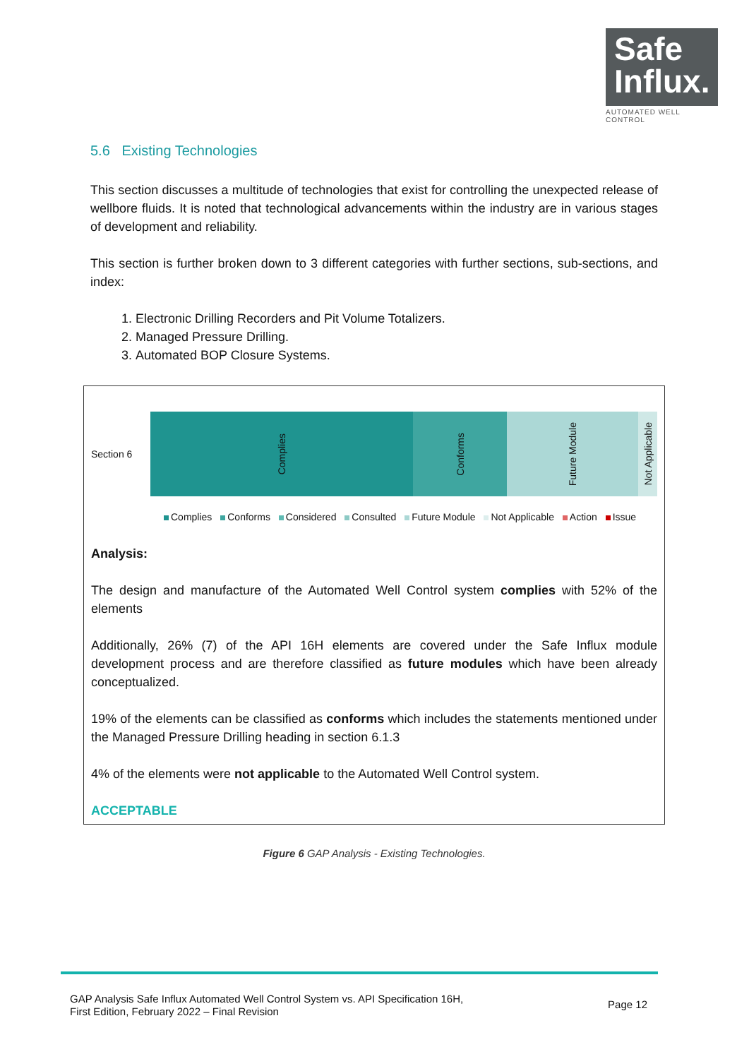Safe
Influx.
AUTOMATED WELL CONTROL
5.6 Existing Technologies
This section discusses a multitude of technologies that exist for controlling the unexpected release of wellbore fluids. It is noted that technological advancements within the industry are in various stages of development and reliability.
This section is further broken down to 3 different categories with further sections, sub-sections, and index:
1. Electronic Drilling Recorders and Pit Volume Totalizers.
2. Managed Pressure Drilling.
3. Automated BOP Closure Systems.
Section 6
Complies
Conforms
Future Module
Not Applicable
Complies Conforms Considered Consulted Future Module Not Applicable Action Issue
Analysis:
The design and manufacture of the Automated Well Control system complies with 52% of the elements
Additionally, 26% (7) of the API 16H elements are covered under the Safe Influx module development process and are therefore classified as future modules which have been already conceptualized.
19% of the elements can be classified as conforms which includes the statements mentioned under the Managed Pressure Drilling heading in section 6.1.3
4% of the elements were not applicable to the Automated Well Control system.
ACCEPTABLE
Figure 6 GAP Analysis - Existing Technologies.
GAP Analysis Safe Influx Automated Well Control System vs. API Specification 16H,
First Edition, February 2022 – Final Revision
Page 12